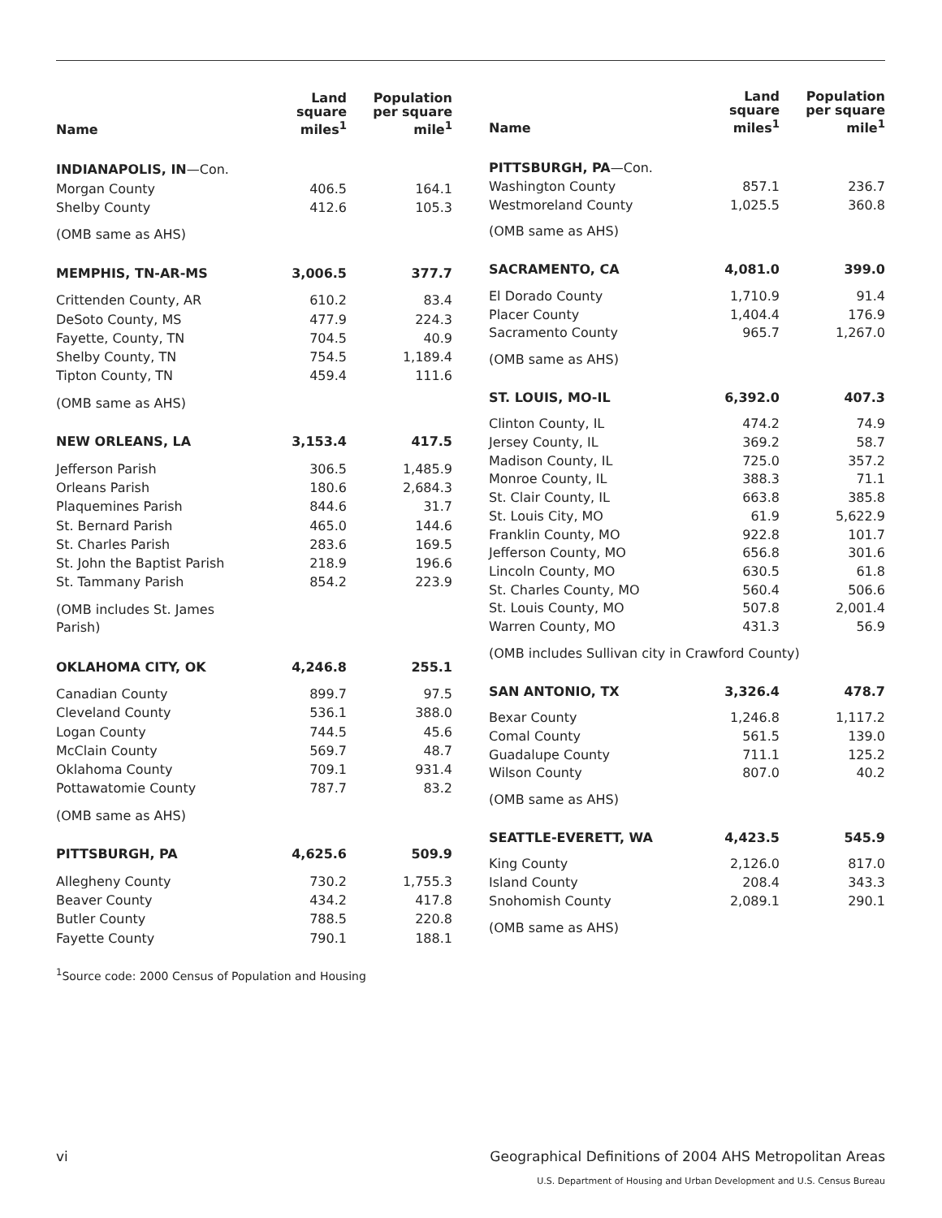| Name | Land square miles<sup>1</sup> | Population per square mile<sup>1</sup> |
| --- | --- | --- |
| INDIANAPOLIS, IN —Con. | | |
| Morgan County | 406.5 | 164.1 |
| Shelby County | 412.6 | 105.3 |
| (OMB same as AHS) | | |
| MEMPHIS, TN-AR-MS | 3,006.5 | 377.7 |
| Crittenden County, AR | 610.2 | 83.4 |
| DeSoto County, MS | 477.9 | 224.3 |
| Fayette, County, TN | 704.5 | 40.9 |
| Shelby County, TN | 754.5 | 1,189.4 |
| Tipton County, TN | 459.4 | 111.6 |
| (OMB same as AHS) | | |
| NEW ORLEANS, LA | 3,153.4 | 417.5 |
| Jefferson Parish | 306.5 | 1,485.9 |
| Orleans Parish | 180.6 | 2,684.3 |
| Plaquemines Parish | 844.6 | 31.7 |
| St. Bernard Parish | 465.0 | 144.6 |
| St. Charles Parish | 283.6 | 169.5 |
| St. John the Baptist Parish | 218.9 | 196.6 |
| St. Tammany Parish | 854.2 | 223.9 |
| (OMB includes St. James Parish) | | |
| OKLAHOMA CITY, OK | 4,246.8 | 255.1 |
| Canadian County | 899.7 | 97.5 |
| Cleveland County | 536.1 | 388.0 |
| Logan County | 744.5 | 45.6 |
| McClain County | 569.7 | 48.7 |
| Oklahoma County | 709.1 | 931.4 |
| Pottawatomie County | 787.7 | 83.2 |
| (OMB same as AHS) | | |
| PITTSBURGH, PA | 4,625.6 | 509.9 |
| Allegheny County | 730.2 | 1,755.3 |
| Beaver County | 434.2 | 417.8 |
| Butler County | 788.5 | 220.8 |
| Fayette County | 790.1 | 188.1 |
| Name | Land square miles<sup>1</sup> | Population per square mile<sup>1</sup> |
| --- | --- | --- |
| PITTSBURGH, PA —Con. | | |
| Washington County | 857.1 | 236.7 |
| Westmoreland County | 1,025.5 | 360.8 |
| (OMB same as AHS) | | |
| SACRAMENTO, CA | 4,081.0 | 399.0 |
| El Dorado County | 1,710.9 | 91.4 |
| Placer County | 1,404.4 | 176.9 |
| Sacramento County | 965.7 | 1,267.0 |
| (OMB same as AHS) | | |
| ST. LOUIS, MO-IL | 6,392.0 | 407.3 |
| Clinton County, IL | 474.2 | 74.9 |
| Jersey County, IL | 369.2 | 58.7 |
| Madison County, IL | 725.0 | 357.2 |
| Monroe County, IL | 388.3 | 71.1 |
| St. Clair County, IL | 663.8 | 385.8 |
| St. Louis City, MO | 61.9 | 5,622.9 |
| Franklin County, MO | 922.8 | 101.7 |
| Jefferson County, MO | 656.8 | 301.6 |
| Lincoln County, MO | 630.5 | 61.8 |
| St. Charles County, MO | 560.4 | 506.6 |
| St. Louis County, MO | 507.8 | 2,001.4 |
| Warren County, MO | 431.3 | 56.9 |
| (OMB includes Sullivan city in Crawford County) | | |
| SAN ANTONIO, TX | 3,326.4 | 478.7 |
| Bexar County | 1,246.8 | 1,117.2 |
| Comal County | 561.5 | 139.0 |
| Guadalupe County | 711.1 | 125.2 |
| Wilson County | 807.0 | 40.2 |
| (OMB same as AHS) | | |
| SEATTLE-EVERETT, WA | 4,423.5 | 545.9 |
| King County | 2,126.0 | 817.0 |
| Island County | 208.4 | 343.3 |
| Snohomish County | 2,089.1 | 290.1 |
| (OMB same as AHS) | | |
<sup>1</sup> Source code: 2000 Census of Population and Housing
vi Geographical Definitions of 2004 AHS Metropolitan Areas
U.S. Department of Housing and Urban Development and U.S. Census Bureau